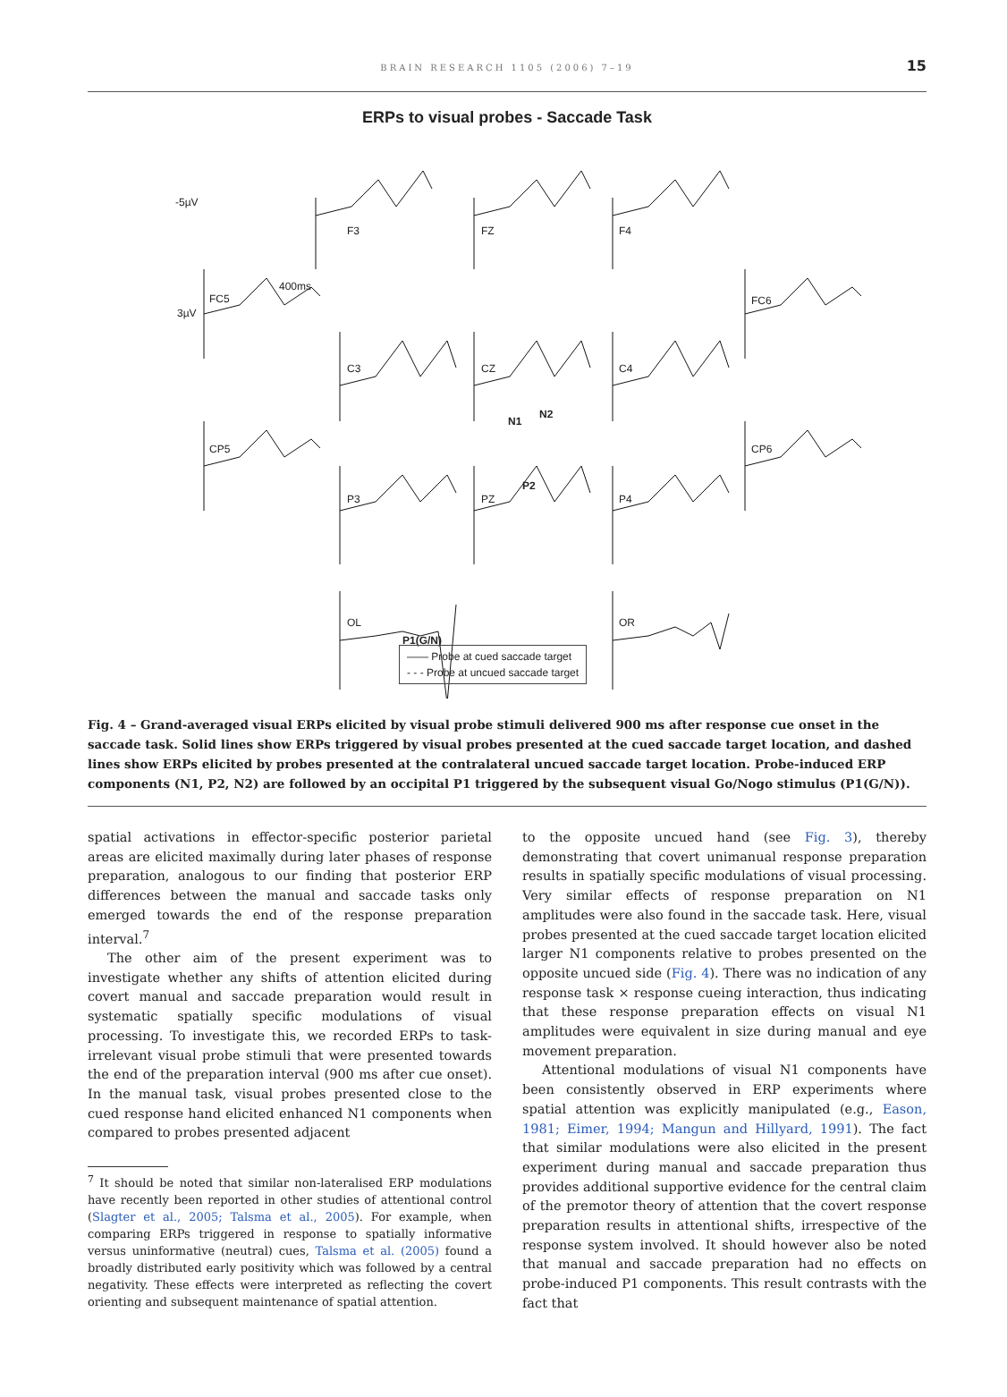BRAIN RESEARCH 1105 (2006) 7–19
15
ERPs to visual probes - Saccade Task
-5µV
F3 FZ F4
400ms
FC5 FC6
3µV
C3 CZ C4
N1
N2
CP5 CP6
P2
P3 PZ P4
OL OR
P1(G/N)
—— Probe at cued saccade target
- - - Probe at uncued saccade target
Fig. 4 – Grand-averaged visual ERPs elicited by visual probe stimuli delivered 900 ms after response cue onset in the saccade task. Solid lines show ERPs triggered by visual probes presented at the cued saccade target location, and dashed lines show ERPs elicited by probes presented at the contralateral uncued saccade target location. Probe-induced ERP components (N1, P2, N2) are followed by an occipital P1 triggered by the subsequent visual Go/Nogo stimulus (P1(G/N)).
spatial activations in effector-specific posterior parietal areas are elicited maximally during later phases of response preparation, analogous to our finding that posterior ERP differences between the manual and saccade tasks only emerged towards the end of the response preparation interval.<sup>7</sup>
The other aim of the present experiment was to investigate whether any shifts of attention elicited during covert manual and saccade preparation would result in systematic spatially specific modulations of visual processing. To investigate this, we recorded ERPs to task-irrelevant visual probe stimuli that were presented towards the end of the preparation interval (900 ms after cue onset). In the manual task, visual probes presented close to the cued response hand elicited enhanced N1 components when compared to probes presented adjacent
<sup>7</sup> It should be noted that similar non-lateralised ERP modulations have recently been reported in other studies of attentional control (Slagter et al., 2005; Talsma et al., 2005). For example, when comparing ERPs triggered in response to spatially informative versus uninformative (neutral) cues, Talsma et al. (2005) found a broadly distributed early positivity which was followed by a central negativity. These effects were interpreted as reflecting the covert orienting and subsequent maintenance of spatial attention.
to the opposite uncued hand (see Fig. 3), thereby demonstrating that covert unimanual response preparation results in spatially specific modulations of visual processing. Very similar effects of response preparation on N1 amplitudes were also found in the saccade task. Here, visual probes presented at the cued saccade target location elicited larger N1 components relative to probes presented on the opposite uncued side (Fig. 4). There was no indication of any response task × response cueing interaction, thus indicating that these response preparation effects on visual N1 amplitudes were equivalent in size during manual and eye movement preparation.
Attentional modulations of visual N1 components have been consistently observed in ERP experiments where spatial attention was explicitly manipulated (e.g., Eason, 1981; Eimer, 1994; Mangun and Hillyard, 1991). The fact that similar modulations were also elicited in the present experiment during manual and saccade preparation thus provides additional supportive evidence for the central claim of the premotor theory of attention that the covert response preparation results in attentional shifts, irrespective of the response system involved. It should however also be noted that manual and saccade preparation had no effects on probe-induced P1 components. This result contrasts with the fact that